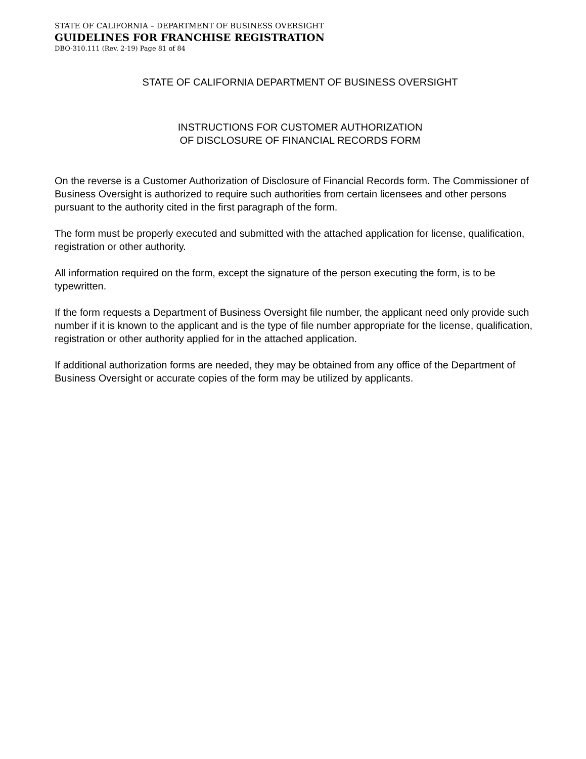STATE OF CALIFORNIA – DEPARTMENT OF BUSINESS OVERSIGHT
GUIDELINES FOR FRANCHISE REGISTRATION
DBO-310.111 (Rev. 2-19) Page 81 of 84
STATE OF CALIFORNIA DEPARTMENT OF BUSINESS OVERSIGHT
INSTRUCTIONS FOR CUSTOMER AUTHORIZATION
OF DISCLOSURE OF FINANCIAL RECORDS FORM
On the reverse is a Customer Authorization of Disclosure of Financial Records form. The Commissioner of Business Oversight is authorized to require such authorities from certain licensees and other persons pursuant to the authority cited in the first paragraph of the form.
The form must be properly executed and submitted with the attached application for license, qualification, registration or other authority.
All information required on the form, except the signature of the person executing the form, is to be typewritten.
If the form requests a Department of Business Oversight file number, the applicant need only provide such number if it is known to the applicant and is the type of file number appropriate for the license, qualification, registration or other authority applied for in the attached application.
If additional authorization forms are needed, they may be obtained from any office of the Department of Business Oversight or accurate copies of the form may be utilized by applicants.